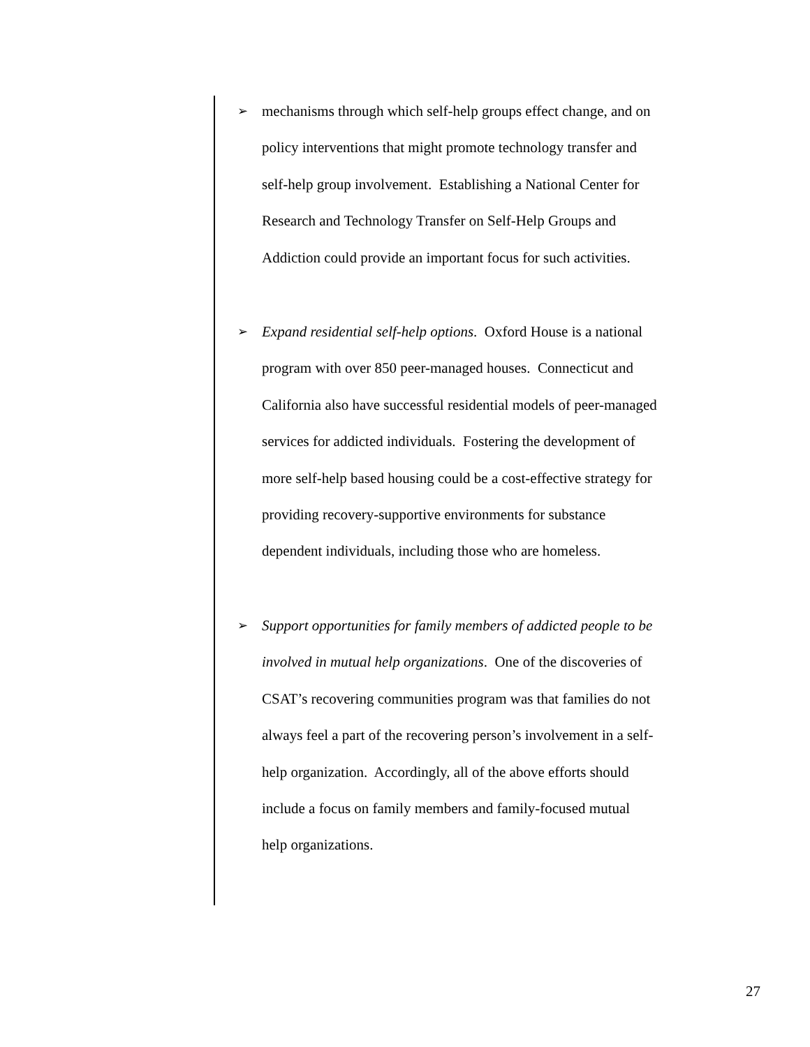➢
mechanisms through which self-help groups effect change, and on
policy interventions that might promote technology transfer and
self-help group involvement. Establishing a National Center for
Research and Technology Transfer on Self-Help Groups and
Addiction could provide an important focus for such activities.
➢
Expand residential self-help options. Oxford House is a national
program with over 850 peer-managed houses. Connecticut and
California also have successful residential models of peer-managed
services for addicted individuals. Fostering the development of
more self-help based housing could be a cost-effective strategy for
providing recovery-supportive environments for substance
dependent individuals, including those who are homeless.
➢
Support opportunities for family members of addicted people to be
involved in mutual help organizations. One of the discoveries of
CSAT’s recovering communities program was that families do not
always feel a part of the recovering person’s involvement in a self-
help organization. Accordingly, all of the above efforts should
include a focus on family members and family-focused mutual
help organizations.
27